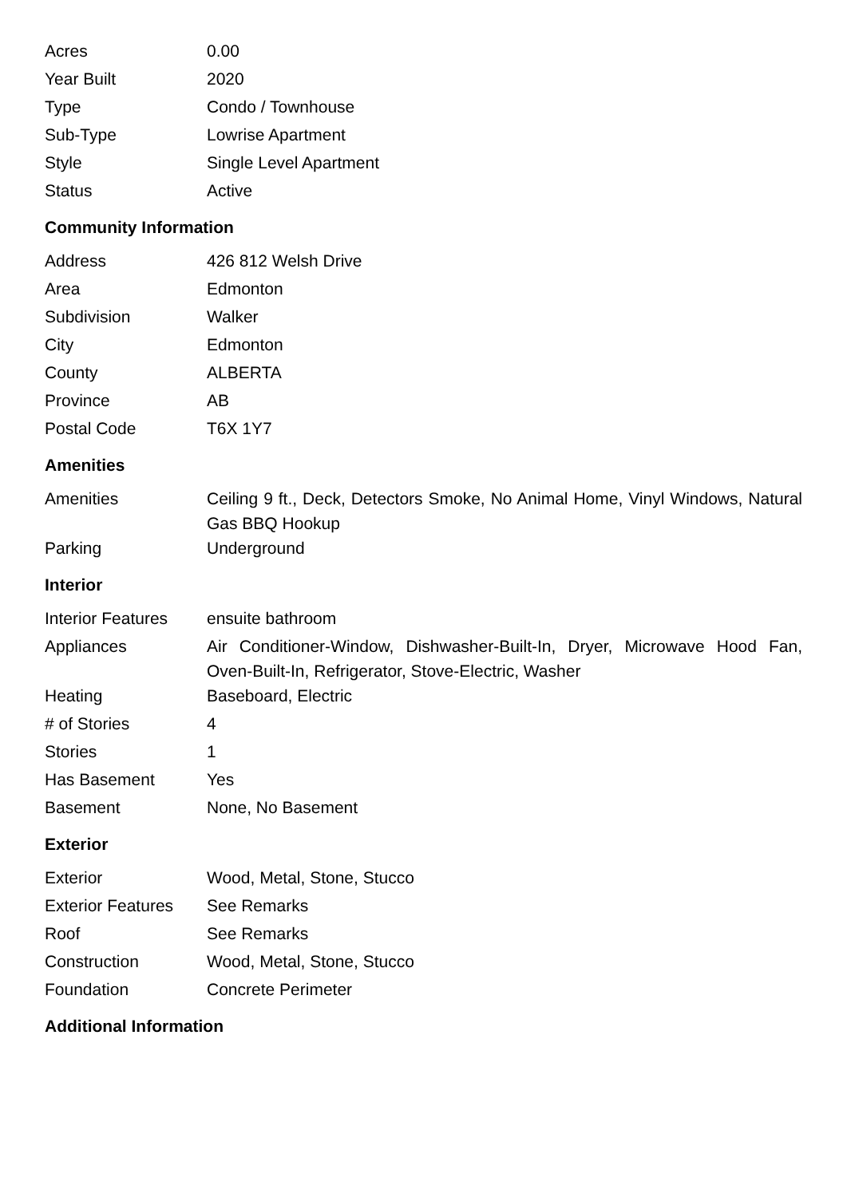| Acres | 0.00 |
| Year Built | 2020 |
| Type | Condo / Townhouse |
| Sub-Type | Lowrise Apartment |
| Style | Single Level Apartment |
| Status | Active |
Community Information
| Address | 426 812 Welsh Drive |
| Area | Edmonton |
| Subdivision | Walker |
| City | Edmonton |
| County | ALBERTA |
| Province | AB |
| Postal Code | T6X 1Y7 |
Amenities
| Amenities | Ceiling 9 ft., Deck, Detectors Smoke, No Animal Home, Vinyl Windows, Natural Gas BBQ Hookup |
| Parking | Underground |
Interior
| Interior Features | ensuite bathroom |
| Appliances | Air Conditioner-Window, Dishwasher-Built-In, Dryer, Microwave Hood Fan, Oven-Built-In, Refrigerator, Stove-Electric, Washer |
| Heating | Baseboard, Electric |
| # of Stories | 4 |
| Stories | 1 |
| Has Basement | Yes |
| Basement | None, No Basement |
Exterior
| Exterior | Wood, Metal, Stone, Stucco |
| Exterior Features | See Remarks |
| Roof | See Remarks |
| Construction | Wood, Metal, Stone, Stucco |
| Foundation | Concrete Perimeter |
Additional Information